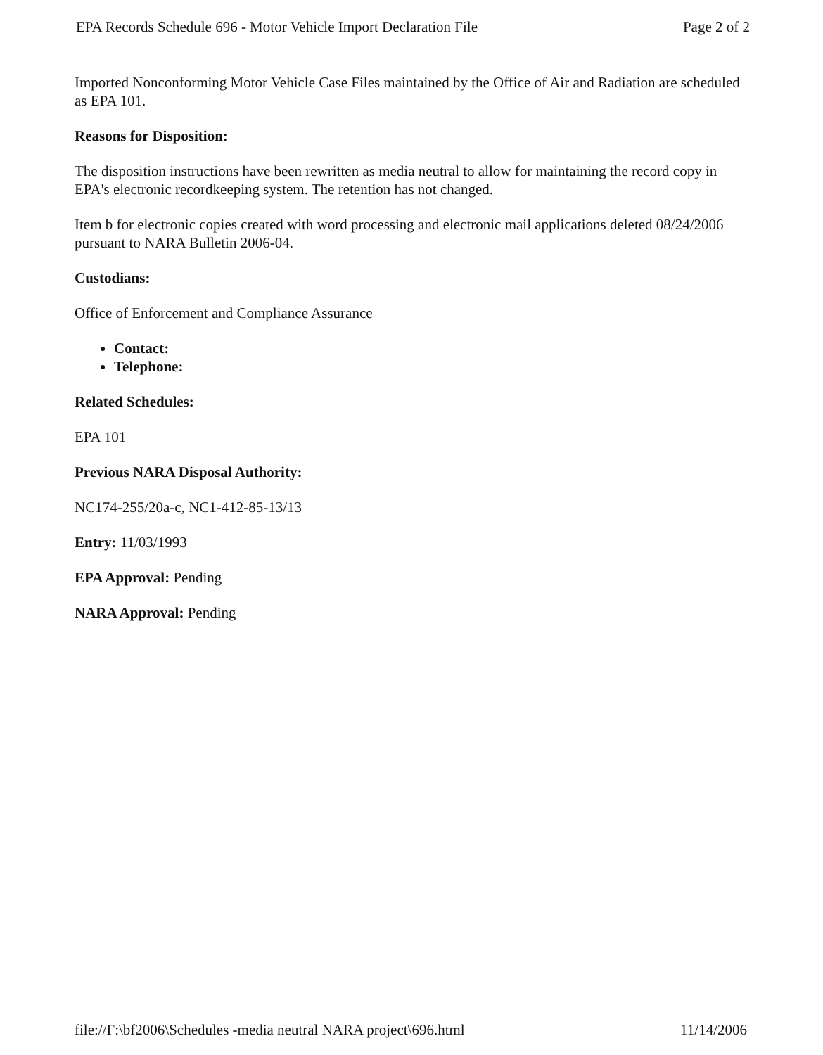EPA Records Schedule 696 - Motor Vehicle Import Declaration File Page 2 of 2
Imported Nonconforming Motor Vehicle Case Files maintained by the Office of Air and Radiation are scheduled as EPA 101.
Reasons for Disposition:
The disposition instructions have been rewritten as media neutral to allow for maintaining the record copy in EPA's electronic recordkeeping system. The retention has not changed.
Item b for electronic copies created with word processing and electronic mail applications deleted 08/24/2006 pursuant to NARA Bulletin 2006-04.
Custodians:
Office of Enforcement and Compliance Assurance
Contact:
Telephone:
Related Schedules:
EPA 101
Previous NARA Disposal Authority:
NC174-255/20a-c, NC1-412-85-13/13
Entry: 11/03/1993
EPA Approval: Pending
NARA Approval: Pending
file://F:\bf2006\Schedules -media neutral NARA project\696.html 11/14/2006